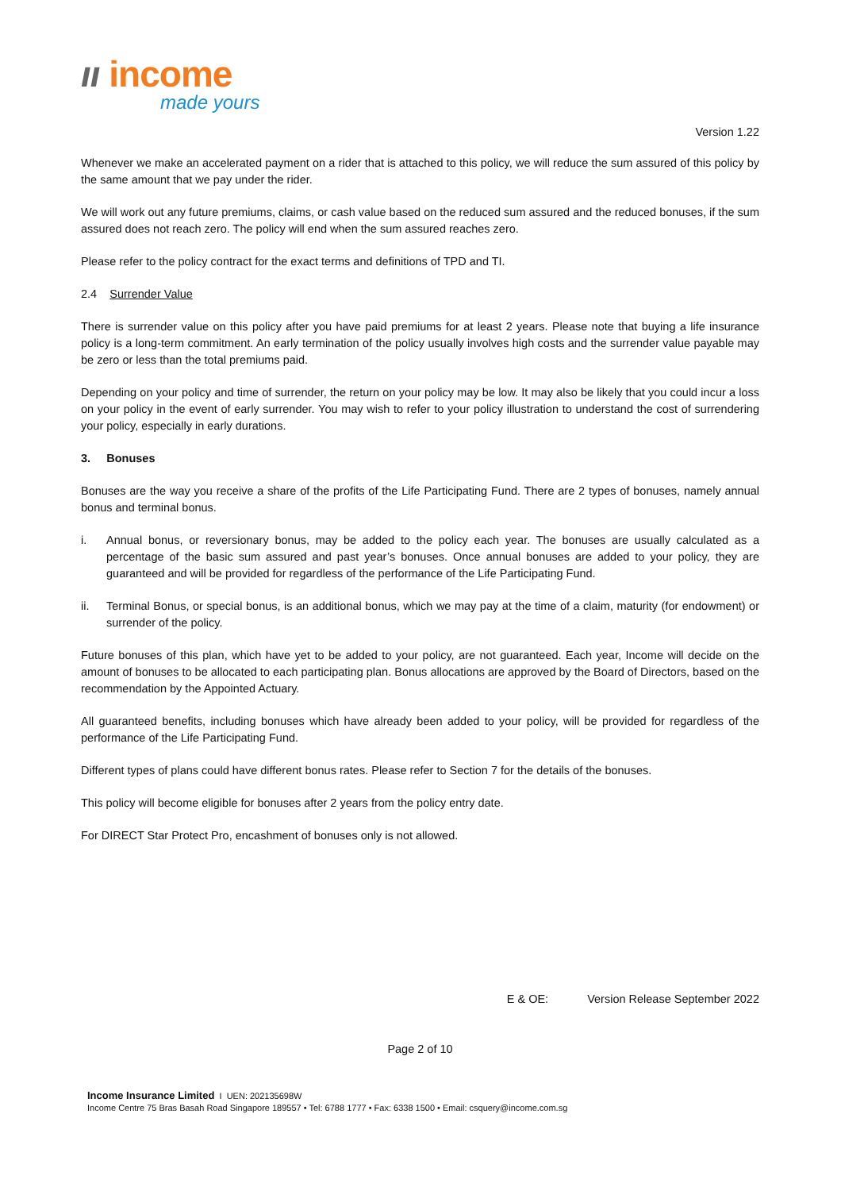ıı income
made yours
Version 1.22
Whenever we make an accelerated payment on a rider that is attached to this policy, we will reduce the sum assured of this policy by the same amount that we pay under the rider.
We will work out any future premiums, claims, or cash value based on the reduced sum assured and the reduced bonuses, if the sum assured does not reach zero. The policy will end when the sum assured reaches zero.
Please refer to the policy contract for the exact terms and definitions of TPD and TI.
2.4 Surrender Value
There is surrender value on this policy after you have paid premiums for at least 2 years. Please note that buying a life insurance policy is a long-term commitment. An early termination of the policy usually involves high costs and the surrender value payable may be zero or less than the total premiums paid.
Depending on your policy and time of surrender, the return on your policy may be low. It may also be likely that you could incur a loss on your policy in the event of early surrender. You may wish to refer to your policy illustration to understand the cost of surrendering your policy, especially in early durations.
3. Bonuses
Bonuses are the way you receive a share of the profits of the Life Participating Fund. There are 2 types of bonuses, namely annual bonus and terminal bonus.
i. Annual bonus, or reversionary bonus, may be added to the policy each year. The bonuses are usually calculated as a percentage of the basic sum assured and past year’s bonuses. Once annual bonuses are added to your policy, they are guaranteed and will be provided for regardless of the performance of the Life Participating Fund.
ii. Terminal Bonus, or special bonus, is an additional bonus, which we may pay at the time of a claim, maturity (for endowment) or surrender of the policy.
Future bonuses of this plan, which have yet to be added to your policy, are not guaranteed. Each year, Income will decide on the amount of bonuses to be allocated to each participating plan. Bonus allocations are approved by the Board of Directors, based on the recommendation by the Appointed Actuary.
All guaranteed benefits, including bonuses which have already been added to your policy, will be provided for regardless of the performance of the Life Participating Fund.
Different types of plans could have different bonus rates. Please refer to Section 7 for the details of the bonuses.
This policy will become eligible for bonuses after 2 years from the policy entry date.
For DIRECT Star Protect Pro, encashment of bonuses only is not allowed.
E & OE: Version Release September 2022
Page 2 of 10
Income Insurance Limited I UEN: 202135698W
Income Centre 75 Bras Basah Road Singapore 189557 • Tel: 6788 1777 • Fax: 6338 1500 • Email: csquery@income.com.sg